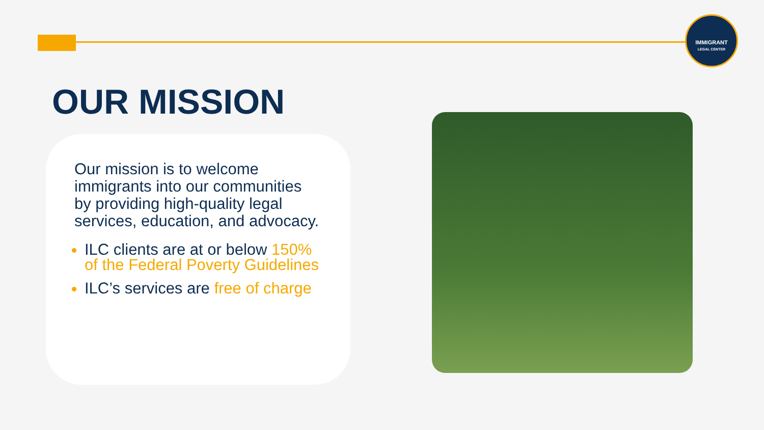IMMIGRANT
LEGAL CENTER
OUR MISSION
Our mission is to welcome immigrants into our communities by providing high-quality legal services, education, and advocacy.
ILC clients are at or below 150% of the Federal Poverty Guidelines
ILC’s services are free of charge